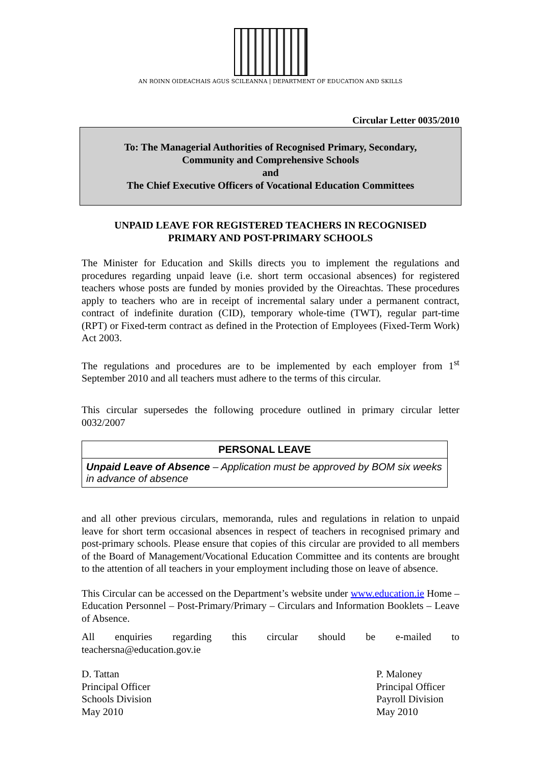AN ROINN OIDEACHAIS AGUS SCILEANNA | DEPARTMENT OF EDUCATION AND SKILLS
Circular Letter 0035/2010
To: The Managerial Authorities of Recognised Primary, Secondary,
Community and Comprehensive Schools
and
The Chief Executive Officers of Vocational Education Committees
UNPAID LEAVE FOR REGISTERED TEACHERS IN RECOGNISED
PRIMARY AND POST-PRIMARY SCHOOLS
The Minister for Education and Skills directs you to implement the regulations and procedures regarding unpaid leave (i.e. short term occasional absences) for registered teachers whose posts are funded by monies provided by the Oireachtas. These procedures apply to teachers who are in receipt of incremental salary under a permanent contract, contract of indefinite duration (CID), temporary whole-time (TWT), regular part-time (RPT) or Fixed-term contract as defined in the Protection of Employees (Fixed-Term Work) Act 2003.
The regulations and procedures are to be implemented by each employer from 1<sup>st</sup> September 2010 and all teachers must adhere to the terms of this circular.
This circular supersedes the following procedure outlined in primary circular letter 0032/2007
| PERSONAL LEAVE |
| --- |
| Unpaid Leave of Absence – Application must be approved by BOM six weeks in advance of absence |
and all other previous circulars, memoranda, rules and regulations in relation to unpaid leave for short term occasional absences in respect of teachers in recognised primary and post-primary schools. Please ensure that copies of this circular are provided to all members of the Board of Management/Vocational Education Committee and its contents are brought to the attention of all teachers in your employment including those on leave of absence.
This Circular can be accessed on the Department’s website under www.education.ie Home – Education Personnel – Post-Primary/Primary – Circulars and Information Booklets – Leave of Absence.
All enquiries regarding this circular should be e-mailed to
teachersna@education.gov.ie
D. Tattan
Principal Officer
Schools Division
May 2010
P. Maloney
Principal Officer
Payroll Division
May 2010